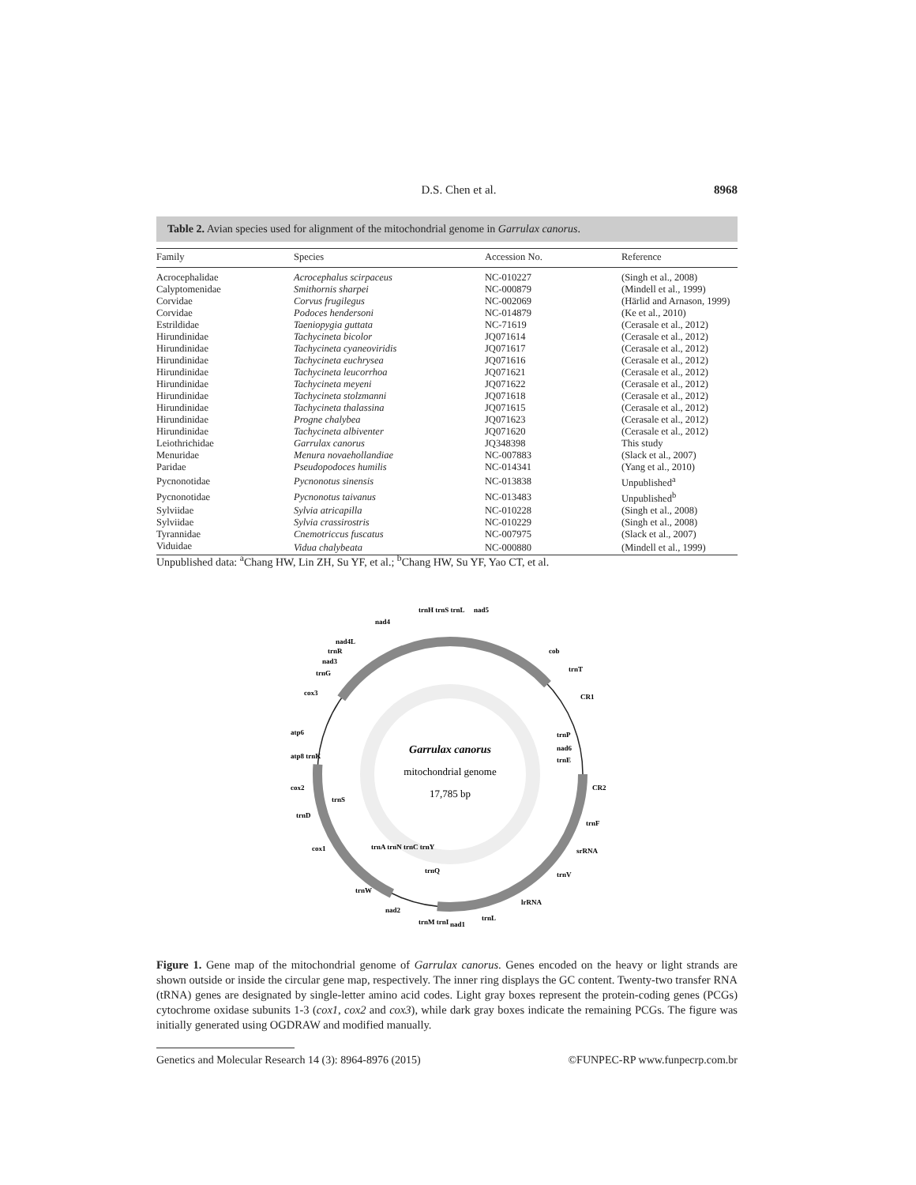D.S. Chen et al. 8968
Table 2. Avian species used for alignment of the mitochondrial genome in Garrulax canorus.
| Family | Species | Accession No. | Reference |
| --- | --- | --- | --- |
| Acrocephalidae | Acrocephalus scirpaceus | NC-010227 | (Singh et al., 2008) |
| Calyptomenidae | Smithornis sharpei | NC-000879 | (Mindell et al., 1999) |
| Corvidae | Corvus frugilegus | NC-002069 | (Härlid and Arnason, 1999) |
| Corvidae | Podoces hendersoni | NC-014879 | (Ke et al., 2010) |
| Estrildidae | Taeniopygia guttata | NC-71619 | (Cerasale et al., 2012) |
| Hirundinidae | Tachycineta bicolor | JQ071614 | (Cerasale et al., 2012) |
| Hirundinidae | Tachycineta cyaneoviridis | JQ071617 | (Cerasale et al., 2012) |
| Hirundinidae | Tachycineta euchrysea | JQ071616 | (Cerasale et al., 2012) |
| Hirundinidae | Tachycineta leucorrhoa | JQ071621 | (Cerasale et al., 2012) |
| Hirundinidae | Tachycineta meyeni | JQ071622 | (Cerasale et al., 2012) |
| Hirundinidae | Tachycineta stolzmanni | JQ071618 | (Cerasale et al., 2012) |
| Hirundinidae | Tachycineta thalassina | JQ071615 | (Cerasale et al., 2012) |
| Hirundinidae | Progne chalybea | JQ071623 | (Cerasale et al., 2012) |
| Hirundinidae | Tachycineta albiventer | JQ071620 | (Cerasale et al., 2012) |
| Leiothrichidae | Garrulax canorus | JQ348398 | This study |
| Menuridae | Menura novaehollandiae | NC-007883 | (Slack et al., 2007) |
| Paridae | Pseudopodoces humilis | NC-014341 | (Yang et al., 2010) |
| Pycnonotidae | Pycnonotus sinensis | NC-013838 | Unpublished<sup>a</sup> |
| Pycnonotidae | Pycnonotus taivanus | NC-013483 | Unpublished<sup>b</sup> |
| Sylviidae | Sylvia atricapilla | NC-010228 | (Singh et al., 2008) |
| Sylviidae | Sylvia crassirostris | NC-010229 | (Singh et al., 2008) |
| Tyrannidae | Cnemotriccus fuscatus | NC-007975 | (Slack et al., 2007) |
| Viduidae | Vidua chalybeata | NC-000880 | (Mindell et al., 1999) |
Unpublished data: <sup>a</sup>Chang HW, Lin ZH, Su YF, et al.; <sup>b</sup>Chang HW, Su YF, Yao CT, et al.
Garrulax canorus
mitochondrial genome
17,785 bp
nad4
trnH trnS trnL
nad5
cob
trnT
CR1
trnP
nad6
trnE
CR2
trnF
srRNA
trnV
lrRNA
trnL
nad1
trnM trnI
trnQ
nad2
trnW
trnA trnN trnC trnY
cox1
trnD
trnS
cox2
atp8 trnK
atp6
cox3
trnG
nad3
trnR
nad4L
Figure 1. Gene map of the mitochondrial genome of Garrulax canorus. Genes encoded on the heavy or light strands are shown outside or inside the circular gene map, respectively. The inner ring displays the GC content. Twenty-two transfer RNA (tRNA) genes are designated by single-letter amino acid codes. Light gray boxes represent the protein-coding genes (PCGs) cytochrome oxidase subunits 1-3 (cox1, cox2 and cox3), while dark gray boxes indicate the remaining PCGs. The figure was initially generated using OGDRAW and modified manually.
Genetics and Molecular Research 14 (3): 8964-8976 (2015) ©FUNPEC-RP www.funpecrp.com.br